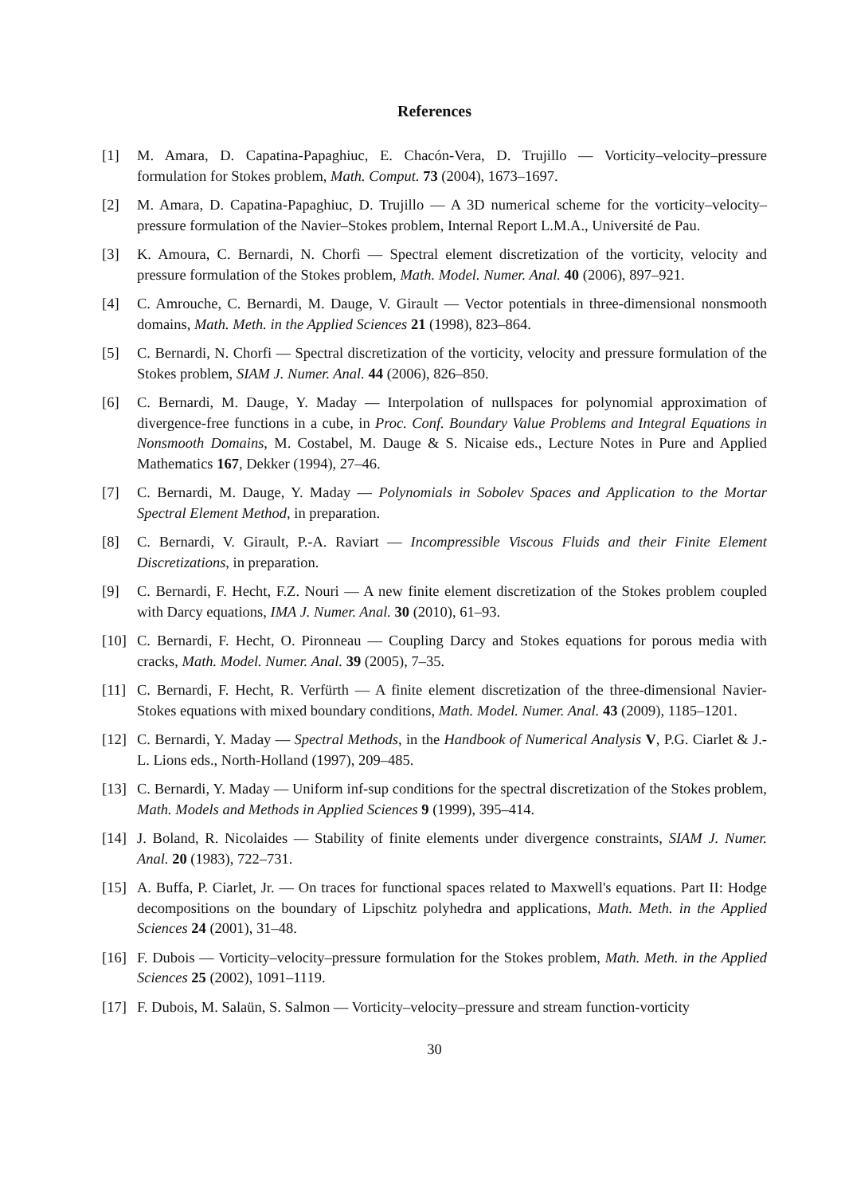References
[1] M. Amara, D. Capatina-Papaghiuc, E. Chacón-Vera, D. Trujillo — Vorticity–velocity–pressure formulation for Stokes problem, Math. Comput. 73 (2004), 1673–1697.
[2] M. Amara, D. Capatina-Papaghiuc, D. Trujillo — A 3D numerical scheme for the vorticity–velocity–pressure formulation of the Navier–Stokes problem, Internal Report L.M.A., Université de Pau.
[3] K. Amoura, C. Bernardi, N. Chorfi — Spectral element discretization of the vorticity, velocity and pressure formulation of the Stokes problem, Math. Model. Numer. Anal. 40 (2006), 897–921.
[4] C. Amrouche, C. Bernardi, M. Dauge, V. Girault — Vector potentials in three-dimensional nonsmooth domains, Math. Meth. in the Applied Sciences 21 (1998), 823–864.
[5] C. Bernardi, N. Chorfi — Spectral discretization of the vorticity, velocity and pressure formulation of the Stokes problem, SIAM J. Numer. Anal. 44 (2006), 826–850.
[6] C. Bernardi, M. Dauge, Y. Maday — Interpolation of nullspaces for polynomial approximation of divergence-free functions in a cube, in Proc. Conf. Boundary Value Problems and Integral Equations in Nonsmooth Domains, M. Costabel, M. Dauge & S. Nicaise eds., Lecture Notes in Pure and Applied Mathematics 167, Dekker (1994), 27–46.
[7] C. Bernardi, M. Dauge, Y. Maday — Polynomials in Sobolev Spaces and Application to the Mortar Spectral Element Method, in preparation.
[8] C. Bernardi, V. Girault, P.-A. Raviart — Incompressible Viscous Fluids and their Finite Element Discretizations, in preparation.
[9] C. Bernardi, F. Hecht, F.Z. Nouri — A new finite element discretization of the Stokes problem coupled with Darcy equations, IMA J. Numer. Anal. 30 (2010), 61–93.
[10] C. Bernardi, F. Hecht, O. Pironneau — Coupling Darcy and Stokes equations for porous media with cracks, Math. Model. Numer. Anal. 39 (2005), 7–35.
[11] C. Bernardi, F. Hecht, R. Verfürth — A finite element discretization of the three-dimensional Navier-Stokes equations with mixed boundary conditions, Math. Model. Numer. Anal. 43 (2009), 1185–1201.
[12] C. Bernardi, Y. Maday — Spectral Methods, in the Handbook of Numerical Analysis V, P.G. Ciarlet & J.-L. Lions eds., North-Holland (1997), 209–485.
[13] C. Bernardi, Y. Maday — Uniform inf-sup conditions for the spectral discretization of the Stokes problem, Math. Models and Methods in Applied Sciences 9 (1999), 395–414.
[14] J. Boland, R. Nicolaides — Stability of finite elements under divergence constraints, SIAM J. Numer. Anal. 20 (1983), 722–731.
[15] A. Buffa, P. Ciarlet, Jr. — On traces for functional spaces related to Maxwell's equations. Part II: Hodge decompositions on the boundary of Lipschitz polyhedra and applications, Math. Meth. in the Applied Sciences 24 (2001), 31–48.
[16] F. Dubois — Vorticity–velocity–pressure formulation for the Stokes problem, Math. Meth. in the Applied Sciences 25 (2002), 1091–1119.
[17] F. Dubois, M. Salaün, S. Salmon — Vorticity–velocity–pressure and stream function-vorticity
30